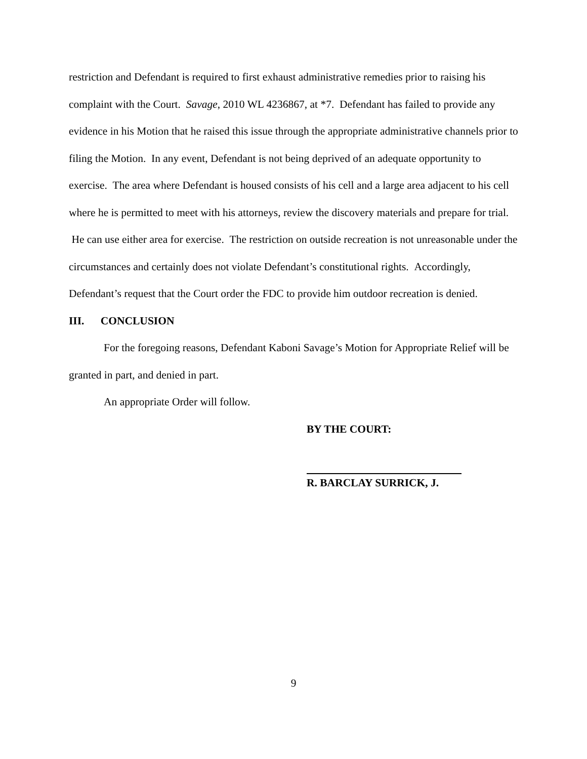restriction and Defendant is required to first exhaust administrative remedies prior to raising his complaint with the Court. Savage, 2010 WL 4236867, at *7. Defendant has failed to provide any evidence in his Motion that he raised this issue through the appropriate administrative channels prior to filing the Motion. In any event, Defendant is not being deprived of an adequate opportunity to exercise. The area where Defendant is housed consists of his cell and a large area adjacent to his cell where he is permitted to meet with his attorneys, review the discovery materials and prepare for trial. He can use either area for exercise. The restriction on outside recreation is not unreasonable under the circumstances and certainly does not violate Defendant’s constitutional rights. Accordingly, Defendant’s request that the Court order the FDC to provide him outdoor recreation is denied.
III. CONCLUSION
For the foregoing reasons, Defendant Kaboni Savage’s Motion for Appropriate Relief will be granted in part, and denied in part.
An appropriate Order will follow.
BY THE COURT:
R. BARCLAY SURRICK, J.
9